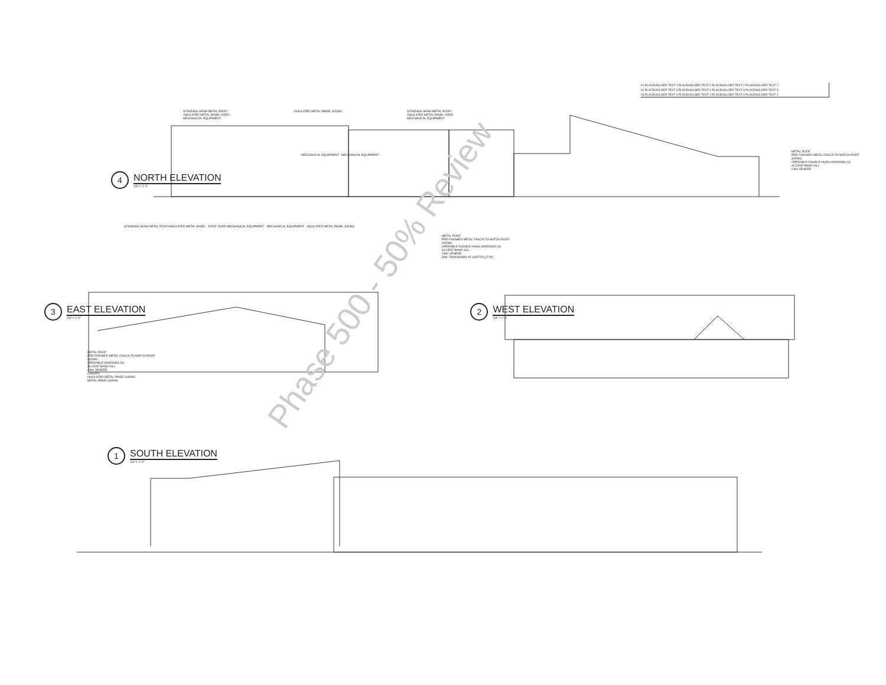01 PLACEHOLDER TEXT 2 PLACEHOLDER TEXT 2 PLACEHOLDER TEXT 2 PLACEHOLDER TEXT 2
02 PLACEHOLDER TEXT 3 PLACEHOLDER TEXT 3 PLACEHOLDER TEXT 3 PLACEHOLDER TEXT 3
03 PLACEHOLDER TEXT 4 PLACEHOLDER TEXT 4 PLACEHOLDER TEXT 4 PLACEHOLDER TEXT 4
STANDING SEAM METAL ROOF/
INSULATED METAL PANEL OVER
MECHANICAL EQUIPMENT
INSULATED METAL PANEL SIDING STANDING SEAM METAL ROOF/
INSULATED METAL PANEL OVER
MECHANICAL EQUIPMENT
METAL ROOF
PRE-FINISHED METAL FASCIA TO MATCH ROOF
SIDING
OPERABLE DOUBLE HUNG WINDOWS (O)
ACCENT BAND SILL
CMU VENEER
MECHANICAL EQUIPMENT MECHANICAL EQUIPMENT
4
NORTH ELEVATION
1/8" = 1'-0"
STANDING SEAM METAL ROOF/INSULATED METAL PANEL ROOF OVER MECHANICAL EQUIPMENT MECHANICAL EQUIPMENT INSULATED METAL PANEL SIDING
METAL ROOF
PRE-FINISHED METAL FASCIA TO MATCH ROOF
SIDING
OPERABLE DOUBLE HUNG WINDOWS (O)
ACCENT BAND SILL
CMU VENEER
SIM. TRIM BOARD AT SOFFITS (TYP)
3
EAST ELEVATION
1/8" = 1'-0"
2
WEST ELEVATION
1/8" = 1'-0"
METAL ROOF
PRE-FINISHED METAL FASCIA TO MATCH ROOF
SIDING
OPERABLE WINDOWS (O)
ACCENT BAND SILL
CMU VENEER
CANOPY
INSULATED METAL PANEL SIDING
METAL PANEL SIDING
1
SOUTH ELEVATION
1/8" = 1'-0"
Phase 500 - 50% Review